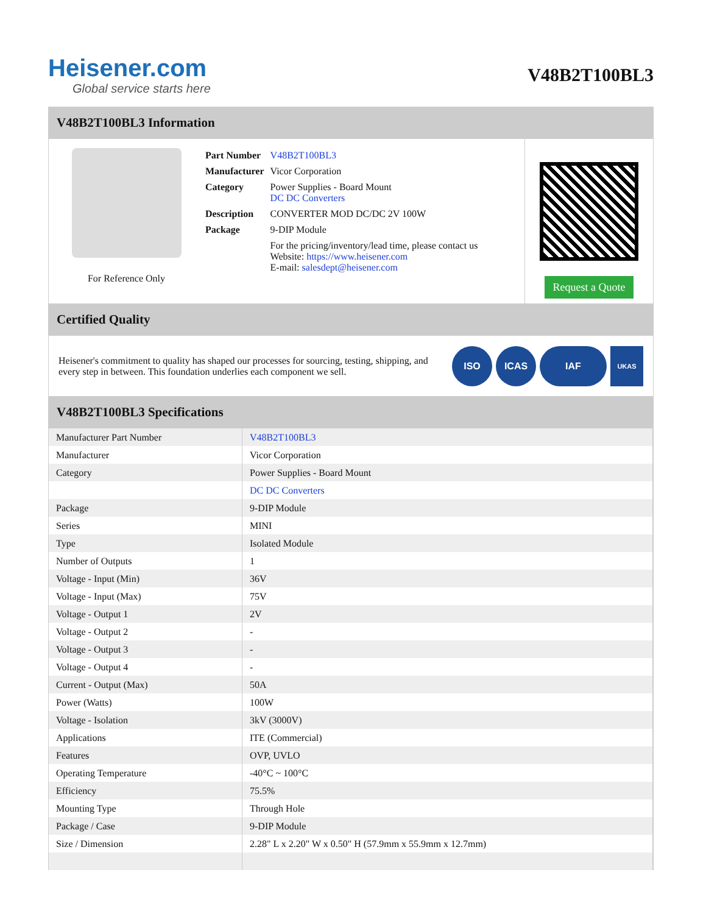Heisener.com
Global service starts here
V48B2T100BL3
V48B2T100BL3 Information
For Reference Only
| Part Number | V48B2T100BL3 |
| Manufacturer | Vicor Corporation |
| Category | Power Supplies - Board Mount DC DC Converters |
| Description | CONVERTER MOD DC/DC 2V 100W |
| Package | 9-DIP Module |
| | For the pricing/inventory/lead time, please contact us Website: https://www.heisener.com E-mail: salesdept@heisener.com |
Request a Quote
Certified Quality
Heisener's commitment to quality has shaped our processes for sourcing, testing, shipping, and every step in between. This foundation underlies each component we sell.
ISO ICAS IAF UKAS
V48B2T100BL3 Specifications
| Manufacturer Part Number | V48B2T100BL3 |
| Manufacturer | Vicor Corporation |
| Category | Power Supplies - Board Mount |
| | DC DC Converters |
| Package | 9-DIP Module |
| Series | MINI |
| Type | Isolated Module |
| Number of Outputs | 1 |
| Voltage - Input (Min) | 36V |
| Voltage - Input (Max) | 75V |
| Voltage - Output 1 | 2V |
| Voltage - Output 2 | - |
| Voltage - Output 3 | - |
| Voltage - Output 4 | - |
| Current - Output (Max) | 50A |
| Power (Watts) | 100W |
| Voltage - Isolation | 3kV (3000V) |
| Applications | ITE (Commercial) |
| Features | OVP, UVLO |
| Operating Temperature | -40°C ~ 100°C |
| Efficiency | 75.5% |
| Mounting Type | Through Hole |
| Package / Case | 9-DIP Module |
| Size / Dimension | 2.28" L x 2.20" W x 0.50" H (57.9mm x 55.9mm x 12.7mm) |